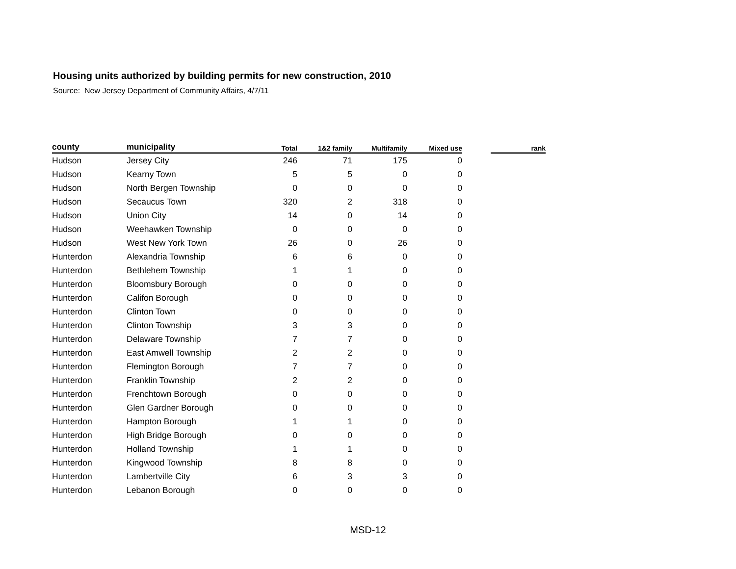Housing units authorized by building permits for new construction, 2010
Source: New Jersey Department of Community Affairs, 4/7/11
| county | municipality | Total | 1&2 family | Multifamily | Mixed use | | rank |
| --- | --- | --- | --- | --- | --- | --- | --- |
| Hudson | Jersey City | 246 | 71 | 175 | 0 | | |
| Hudson | Kearny Town | 5 | 5 | 0 | 0 | | |
| Hudson | North Bergen Township | 0 | 0 | 0 | 0 | | |
| Hudson | Secaucus Town | 320 | 2 | 318 | 0 | | |
| Hudson | Union City | 14 | 0 | 14 | 0 | | |
| Hudson | Weehawken Township | 0 | 0 | 0 | 0 | | |
| Hudson | West New York Town | 26 | 0 | 26 | 0 | | |
| Hunterdon | Alexandria Township | 6 | 6 | 0 | 0 | | |
| Hunterdon | Bethlehem Township | 1 | 1 | 0 | 0 | | |
| Hunterdon | Bloomsbury Borough | 0 | 0 | 0 | 0 | | |
| Hunterdon | Califon Borough | 0 | 0 | 0 | 0 | | |
| Hunterdon | Clinton Town | 0 | 0 | 0 | 0 | | |
| Hunterdon | Clinton Township | 3 | 3 | 0 | 0 | | |
| Hunterdon | Delaware Township | 7 | 7 | 0 | 0 | | |
| Hunterdon | East Amwell Township | 2 | 2 | 0 | 0 | | |
| Hunterdon | Flemington Borough | 7 | 7 | 0 | 0 | | |
| Hunterdon | Franklin Township | 2 | 2 | 0 | 0 | | |
| Hunterdon | Frenchtown Borough | 0 | 0 | 0 | 0 | | |
| Hunterdon | Glen Gardner Borough | 0 | 0 | 0 | 0 | | |
| Hunterdon | Hampton Borough | 1 | 1 | 0 | 0 | | |
| Hunterdon | High Bridge Borough | 0 | 0 | 0 | 0 | | |
| Hunterdon | Holland Township | 1 | 1 | 0 | 0 | | |
| Hunterdon | Kingwood Township | 8 | 8 | 0 | 0 | | |
| Hunterdon | Lambertville City | 6 | 3 | 3 | 0 | | |
| Hunterdon | Lebanon Borough | 0 | 0 | 0 | 0 | | |
MSD-12